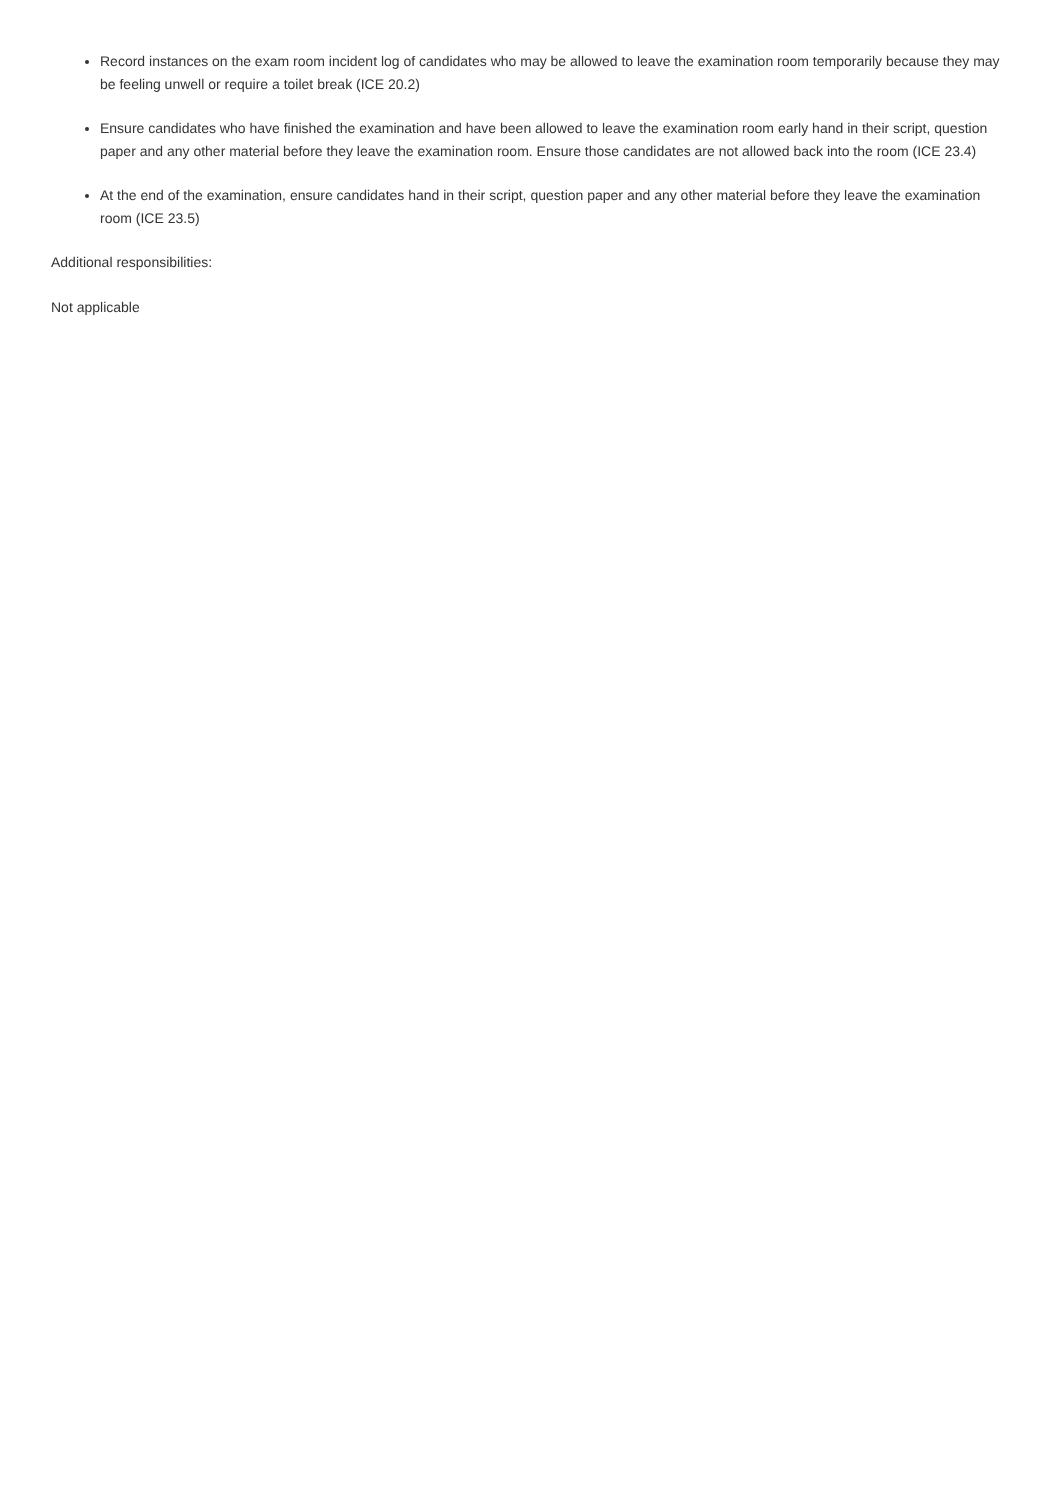Record instances on the exam room incident log of candidates who may be allowed to leave the examination room temporarily because they may be feeling unwell or require a toilet break (ICE 20.2)
Ensure candidates who have finished the examination and have been allowed to leave the examination room early hand in their script, question paper and any other material before they leave the examination room. Ensure those candidates are not allowed back into the room (ICE 23.4)
At the end of the examination, ensure candidates hand in their script, question paper and any other material before they leave the examination room (ICE 23.5)
Additional responsibilities:
Not applicable